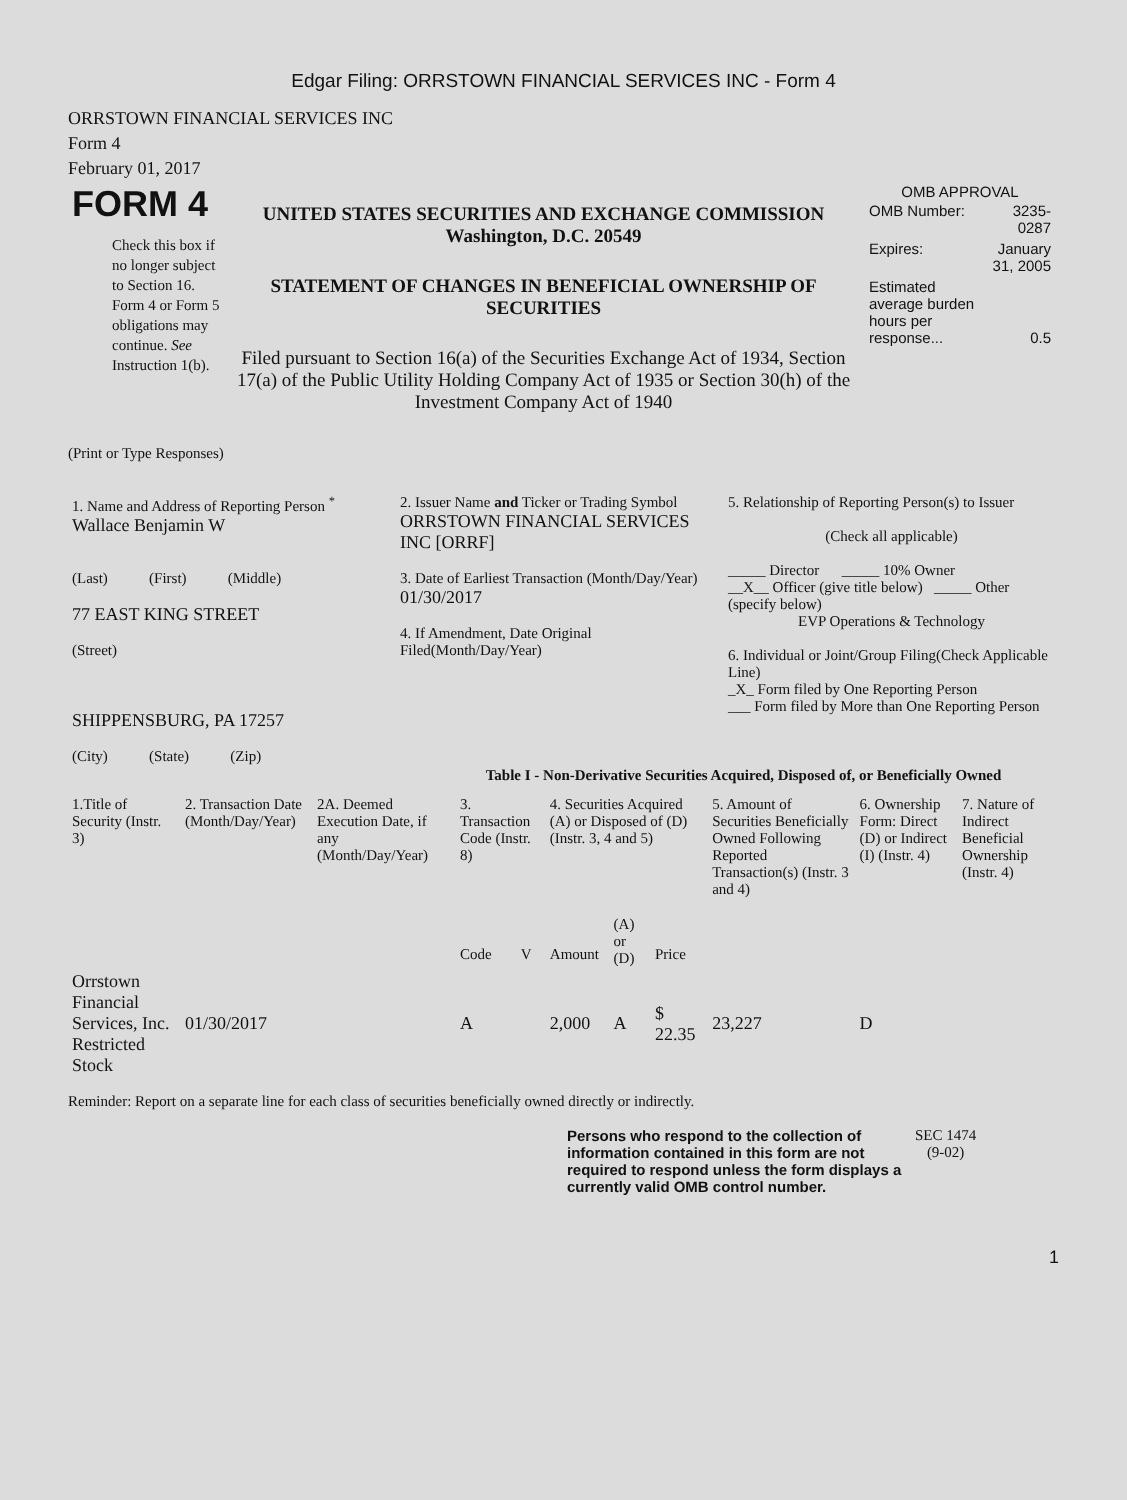Edgar Filing: ORRSTOWN FINANCIAL SERVICES INC - Form 4
ORRSTOWN FINANCIAL SERVICES INC
Form 4
February 01, 2017
| FORM 4 Check this box if no longer subject to Section 16. Form 4 or Form 5 obligations may continue. See Instruction 1(b). | UNITED STATES SECURITIES AND EXCHANGE COMMISSION Washington, D.C. 20549 STATEMENT OF CHANGES IN BENEFICIAL OWNERSHIP OF SECURITIES Filed pursuant to Section 16(a) of the Securities Exchange Act of 1934, Section 17(a) of the Public Utility Holding Company Act of 1935 or Section 30(h) of the Investment Company Act of 1940 | OMB APPROVAL / OMB Number: / 3235-0287 / / Expires: / January 31, 2005 / / Estimated average burden hours per response... / 0.5 / |
(Print or Type Responses)
| 1. Name and Address of Reporting Person <sup>*</sup> Wallace Benjamin W (Last) (First) (Middle) 77 EAST KING STREET (Street) SHIPPENSBURG, PA 17257 (City) (State) (Zip) | 2. Issuer Name and Ticker or Trading Symbol ORRSTOWN FINANCIAL SERVICES INC [ORRF] 3. Date of Earliest Transaction (Month/Day/Year) 01/30/2017 4. If Amendment, Date Original Filed(Month/Day/Year) | 5. Relationship of Reporting Person(s) to Issuer (Check all applicable) _____ Director _____ 10% Owner __X__ Officer (give title below) _____ Other (specify below) EVP Operations & Technology 6. Individual or Joint/Group Filing(Check Applicable Line) _X_ Form filed by One Reporting Person ___ Form filed by More than One Reporting Person |
Table I - Non-Derivative Securities Acquired, Disposed of, or Beneficially Owned
| 1.Title of Security (Instr. 3) | 2. Transaction Date (Month/Day/Year) | 2A. Deemed Execution Date, if any (Month/Day/Year) | 3. Transaction Code (Instr. 8) | | 4. Securities Acquired (A) or Disposed of (D) (Instr. 3, 4 and 5) | | | 5. Amount of Securities Beneficially Owned Following Reported Transaction(s) (Instr. 3 and 4) | 6. Ownership Form: Direct (D) or Indirect (I) (Instr. 4) | 7. Nature of Indirect Beneficial Ownership (Instr. 4) |
| --- | --- | --- | --- | --- | --- | --- | --- | --- | --- | --- |
| | | | Code | V | Amount | (A) or (D) | Price | | | |
| Orrstown Financial Services, Inc. Restricted Stock | 01/30/2017 | | A | | 2,000 | A | $ 22.35 | 23,227 | D | |
Reminder: Report on a separate line for each class of securities beneficially owned directly or indirectly.
| Persons who respond to the collection of information contained in this form are not required to respond unless the form displays a currently valid OMB control number. | SEC 1474 (9-02) |
1